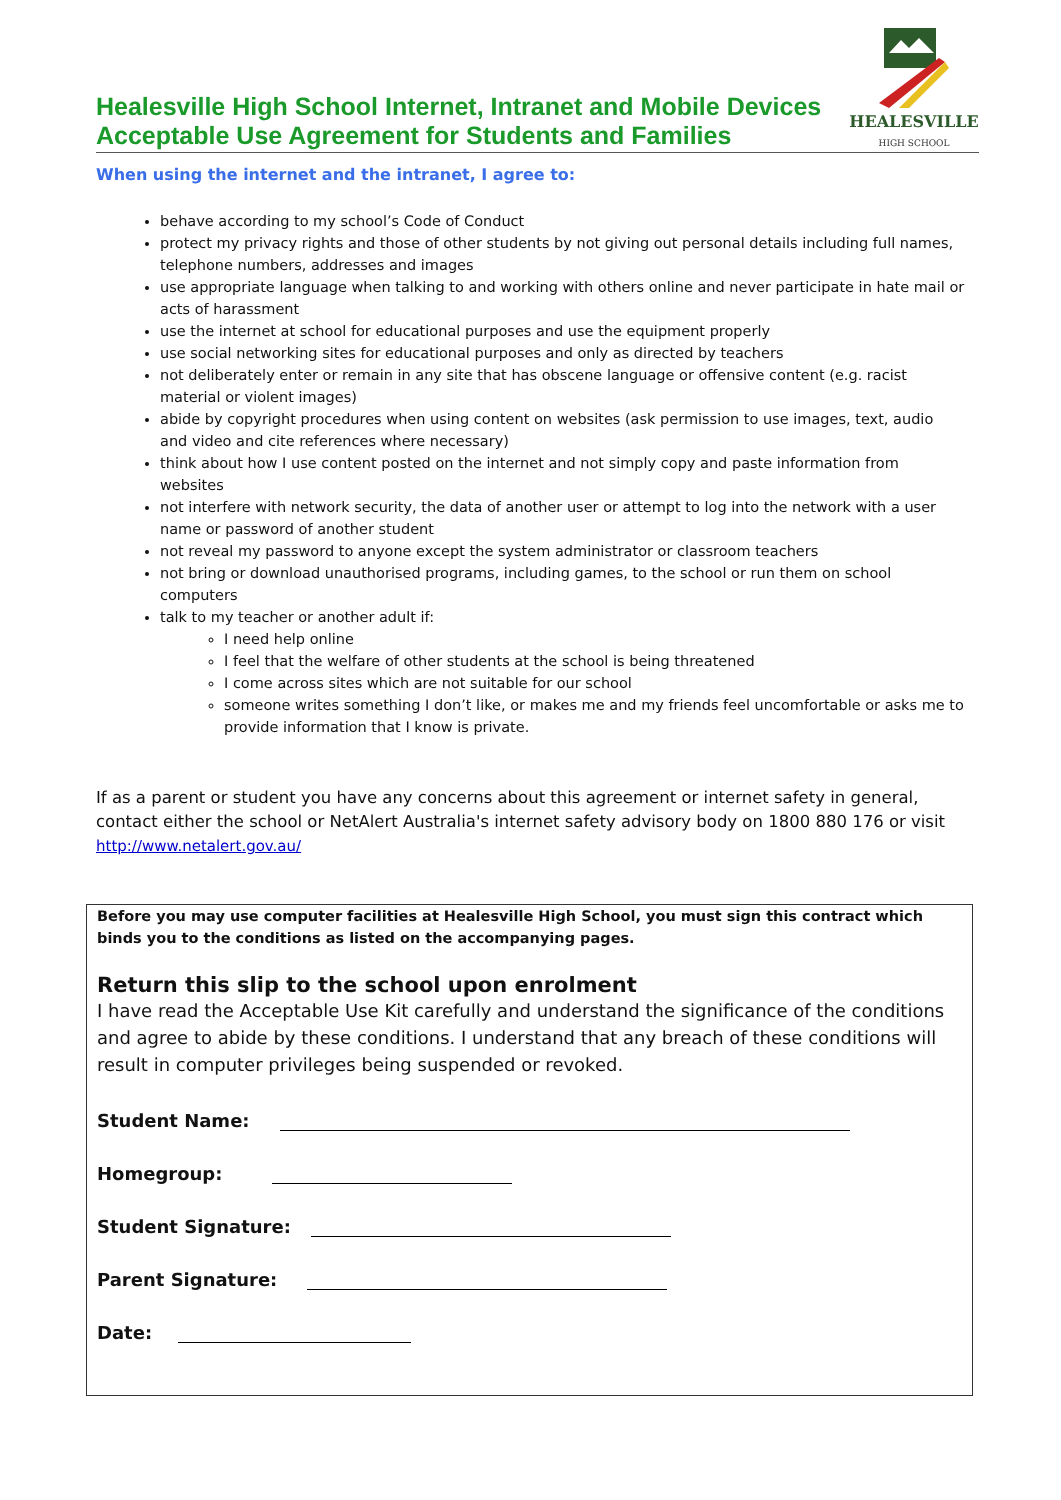Healesville High School Internet, Intranet and Mobile Devices
Acceptable Use Agreement for Students and Families
HEALESVILLE
HIGH SCHOOL
When using the internet and the intranet, I agree to:
behave according to my school’s Code of Conduct
protect my privacy rights and those of other students by not giving out personal details including full names, telephone numbers, addresses and images
use appropriate language when talking to and working with others online and never participate in hate mail or acts of harassment
use the internet at school for educational purposes and use the equipment properly
use social networking sites for educational purposes and only as directed by teachers
not deliberately enter or remain in any site that has obscene language or offensive content (e.g. racist material or violent images)
abide by copyright procedures when using content on websites (ask permission to use images, text, audio and video and cite references where necessary)
think about how I use content posted on the internet and not simply copy and paste information from websites
not interfere with network security, the data of another user or attempt to log into the network with a user name or password of another student
not reveal my password to anyone except the system administrator or classroom teachers
not bring or download unauthorised programs, including games, to the school or run them on school computers
talk to my teacher or another adult if:
I need help online
I feel that the welfare of other students at the school is being threatened
I come across sites which are not suitable for our school
someone writes something I don’t like, or makes me and my friends feel uncomfortable or asks me to provide information that I know is private.
If as a parent or student you have any concerns about this agreement or internet safety in general, contact either the school or NetAlert Australia's internet safety advisory body on 1800 880 176 or visit
http://www.netalert.gov.au/
Before you may use computer facilities at Healesville High School, you must sign this contract which binds you to the conditions as listed on the accompanying pages.
Return this slip to the school upon enrolment
I have read the Acceptable Use Kit carefully and understand the significance of the conditions and agree to abide by these conditions. I understand that any breach of these conditions will result in computer privileges being suspended or revoked.
Student Name:
Homegroup:
Student Signature:
Parent Signature:
Date: